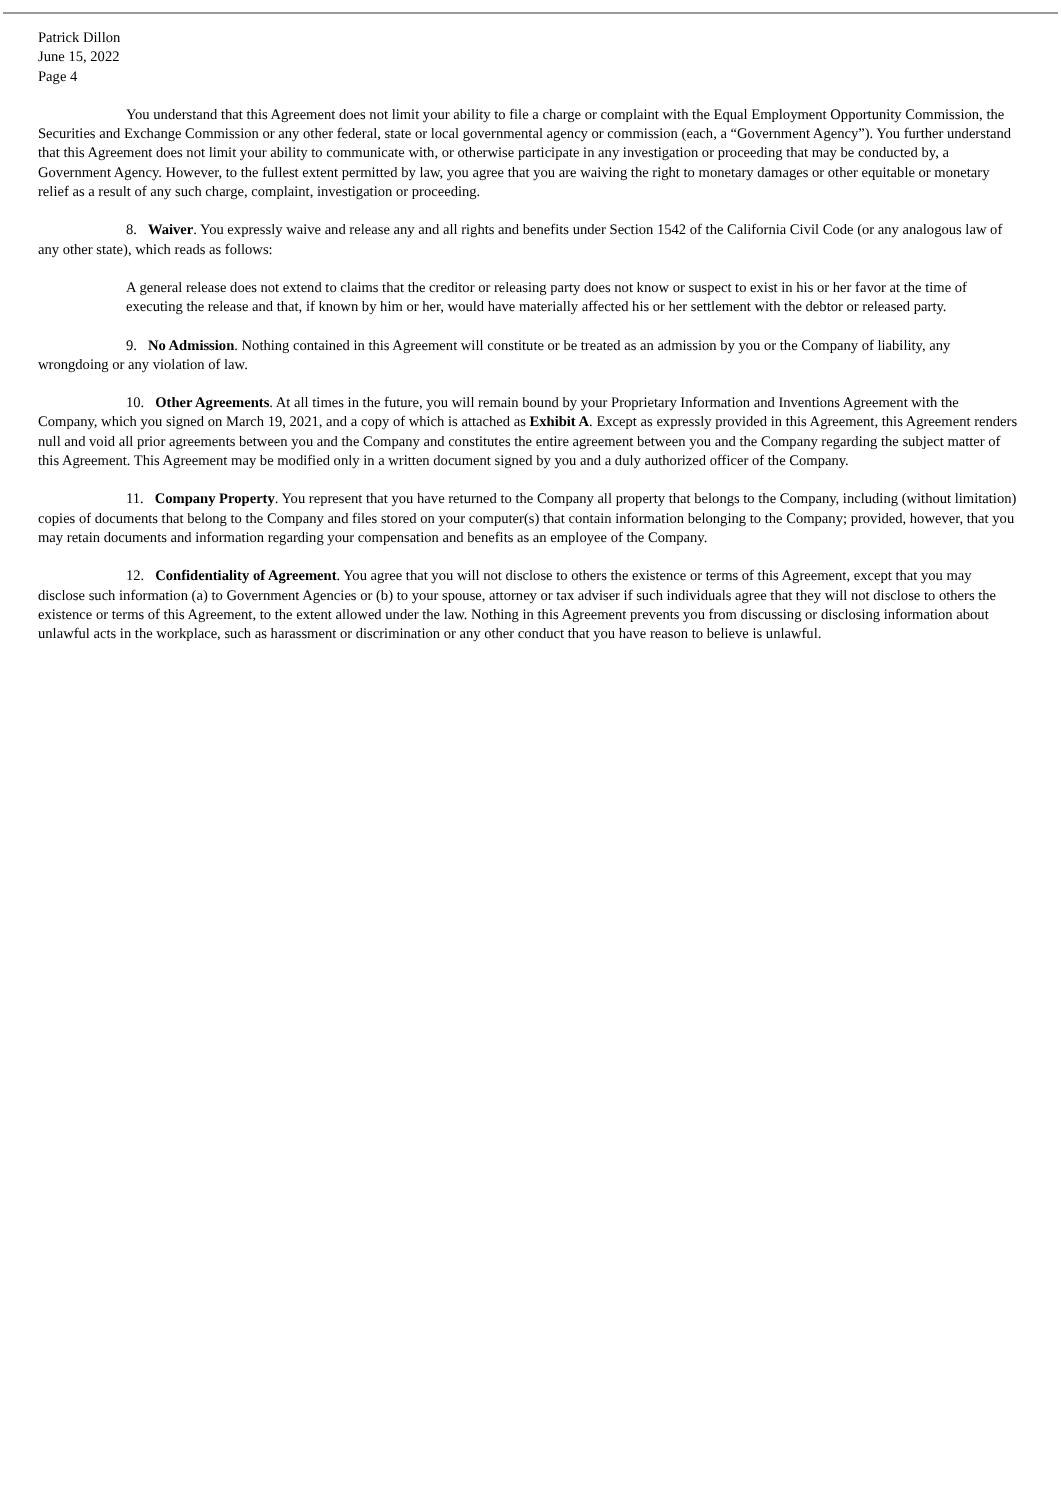Patrick Dillon
June 15, 2022
Page 4
You understand that this Agreement does not limit your ability to file a charge or complaint with the Equal Employment Opportunity Commission, the Securities and Exchange Commission or any other federal, state or local governmental agency or commission (each, a “Government Agency”). You further understand that this Agreement does not limit your ability to communicate with, or otherwise participate in any investigation or proceeding that may be conducted by, a Government Agency. However, to the fullest extent permitted by law, you agree that you are waiving the right to monetary damages or other equitable or monetary relief as a result of any such charge, complaint, investigation or proceeding.
8. Waiver. You expressly waive and release any and all rights and benefits under Section 1542 of the California Civil Code (or any analogous law of any other state), which reads as follows:
A general release does not extend to claims that the creditor or releasing party does not know or suspect to exist in his or her favor at the time of executing the release and that, if known by him or her, would have materially affected his or her settlement with the debtor or released party.
9. No Admission. Nothing contained in this Agreement will constitute or be treated as an admission by you or the Company of liability, any wrongdoing or any violation of law.
10. Other Agreements. At all times in the future, you will remain bound by your Proprietary Information and Inventions Agreement with the Company, which you signed on March 19, 2021, and a copy of which is attached as Exhibit A. Except as expressly provided in this Agreement, this Agreement renders null and void all prior agreements between you and the Company and constitutes the entire agreement between you and the Company regarding the subject matter of this Agreement. This Agreement may be modified only in a written document signed by you and a duly authorized officer of the Company.
11. Company Property. You represent that you have returned to the Company all property that belongs to the Company, including (without limitation) copies of documents that belong to the Company and files stored on your computer(s) that contain information belonging to the Company; provided, however, that you may retain documents and information regarding your compensation and benefits as an employee of the Company.
12. Confidentiality of Agreement. You agree that you will not disclose to others the existence or terms of this Agreement, except that you may disclose such information (a) to Government Agencies or (b) to your spouse, attorney or tax adviser if such individuals agree that they will not disclose to others the existence or terms of this Agreement, to the extent allowed under the law. Nothing in this Agreement prevents you from discussing or disclosing information about unlawful acts in the workplace, such as harassment or discrimination or any other conduct that you have reason to believe is unlawful.